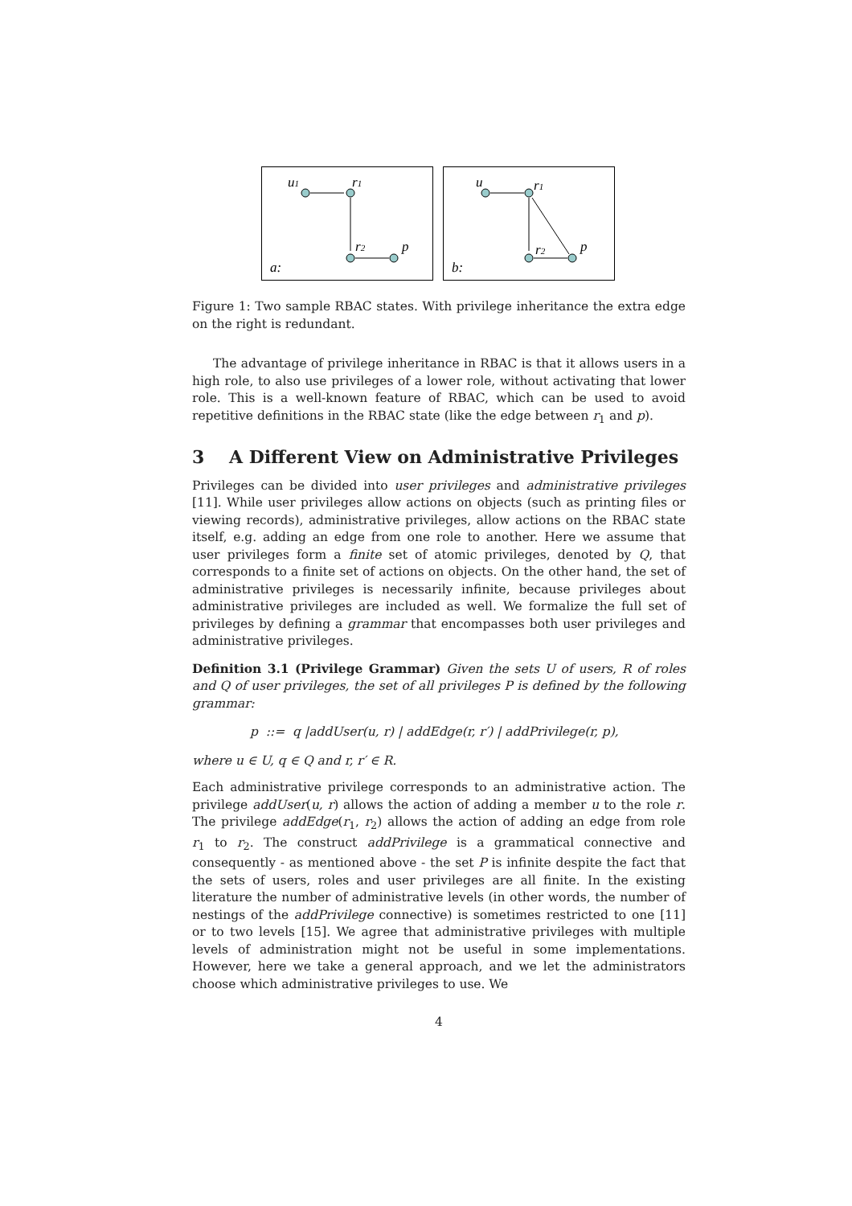u1
r1
r2
p
a:
u
r1
r2
p
b:
Figure 1: Two sample RBAC states. With privilege inheritance the extra edge on the right is redundant.
The advantage of privilege inheritance in RBAC is that it allows users in a high role, to also use privileges of a lower role, without activating that lower role. This is a well-known feature of RBAC, which can be used to avoid repetitive definitions in the RBAC state (like the edge between r<sub>1</sub> and p).
3 A Different View on Administrative Privileges
Privileges can be divided into user privileges and administrative privileges [11]. While user privileges allow actions on objects (such as printing files or viewing records), administrative privileges, allow actions on the RBAC state itself, e.g. adding an edge from one role to another. Here we assume that user privileges form a finite set of atomic privileges, denoted by Q, that corresponds to a finite set of actions on objects. On the other hand, the set of administrative privileges is necessarily infinite, because privileges about administrative privileges are included as well. We formalize the full set of privileges by defining a grammar that encompasses both user privileges and administrative privileges.
Definition 3.1 (Privilege Grammar) Given the sets U of users, R of roles and Q of user privileges, the set of all privileges P is defined by the following grammar:
p ::= q |addUser(u, r) | addEdge(r, r′) | addPrivilege(r, p),
where u ∈ U, q ∈ Q and r, r′ ∈ R.
Each administrative privilege corresponds to an administrative action. The privilege addUser(u, r) allows the action of adding a member u to the role r. The privilege addEdge(r<sub>1</sub>, r<sub>2</sub>) allows the action of adding an edge from role r<sub>1</sub> to r<sub>2</sub>. The construct addPrivilege is a grammatical connective and consequently - as mentioned above - the set P is infinite despite the fact that the sets of users, roles and user privileges are all finite. In the existing literature the number of administrative levels (in other words, the number of nestings of the addPrivilege connective) is sometimes restricted to one [11] or to two levels [15]. We agree that administrative privileges with multiple levels of administration might not be useful in some implementations. However, here we take a general approach, and we let the administrators choose which administrative privileges to use. We
4